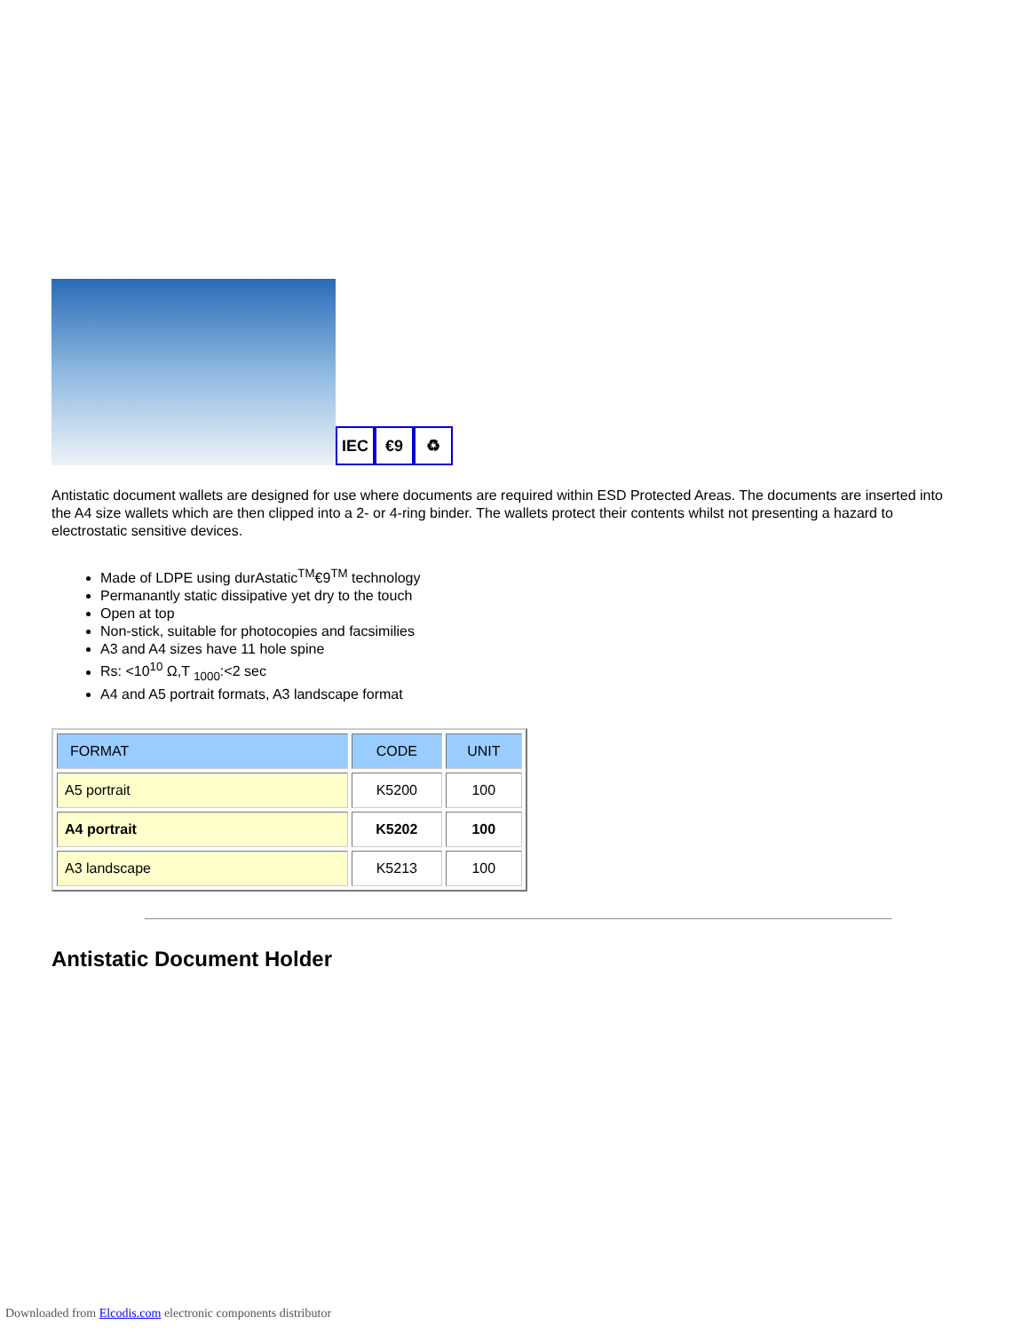IEC
€9
♻
Antistatic document wallets are designed for use where documents are required within ESD Protected Areas. The documents are inserted into the A4 size wallets which are then clipped into a 2- or 4-ring binder. The wallets protect their contents whilst not presenting a hazard to electrostatic sensitive devices.
Made of LDPE using durAstatic<sup>TM</sup>€9<sup>TM</sup> technology
Permanantly static dissipative yet dry to the touch
Open at top
Non-stick, suitable for photocopies and facsimilies
A3 and A4 sizes have 11 hole spine
Rs: <10<sup>10</sup> Ω,T <sub>1000</sub>:<2 sec
A4 and A5 portrait formats, A3 landscape format
| FORMAT | CODE | UNIT |
| A5 portrait | K5200 | 100 |
| A4 portrait | K5202 | 100 |
| A3 landscape | K5213 | 100 |
Antistatic Document Holder
Downloaded from Elcodis.com electronic components distributor